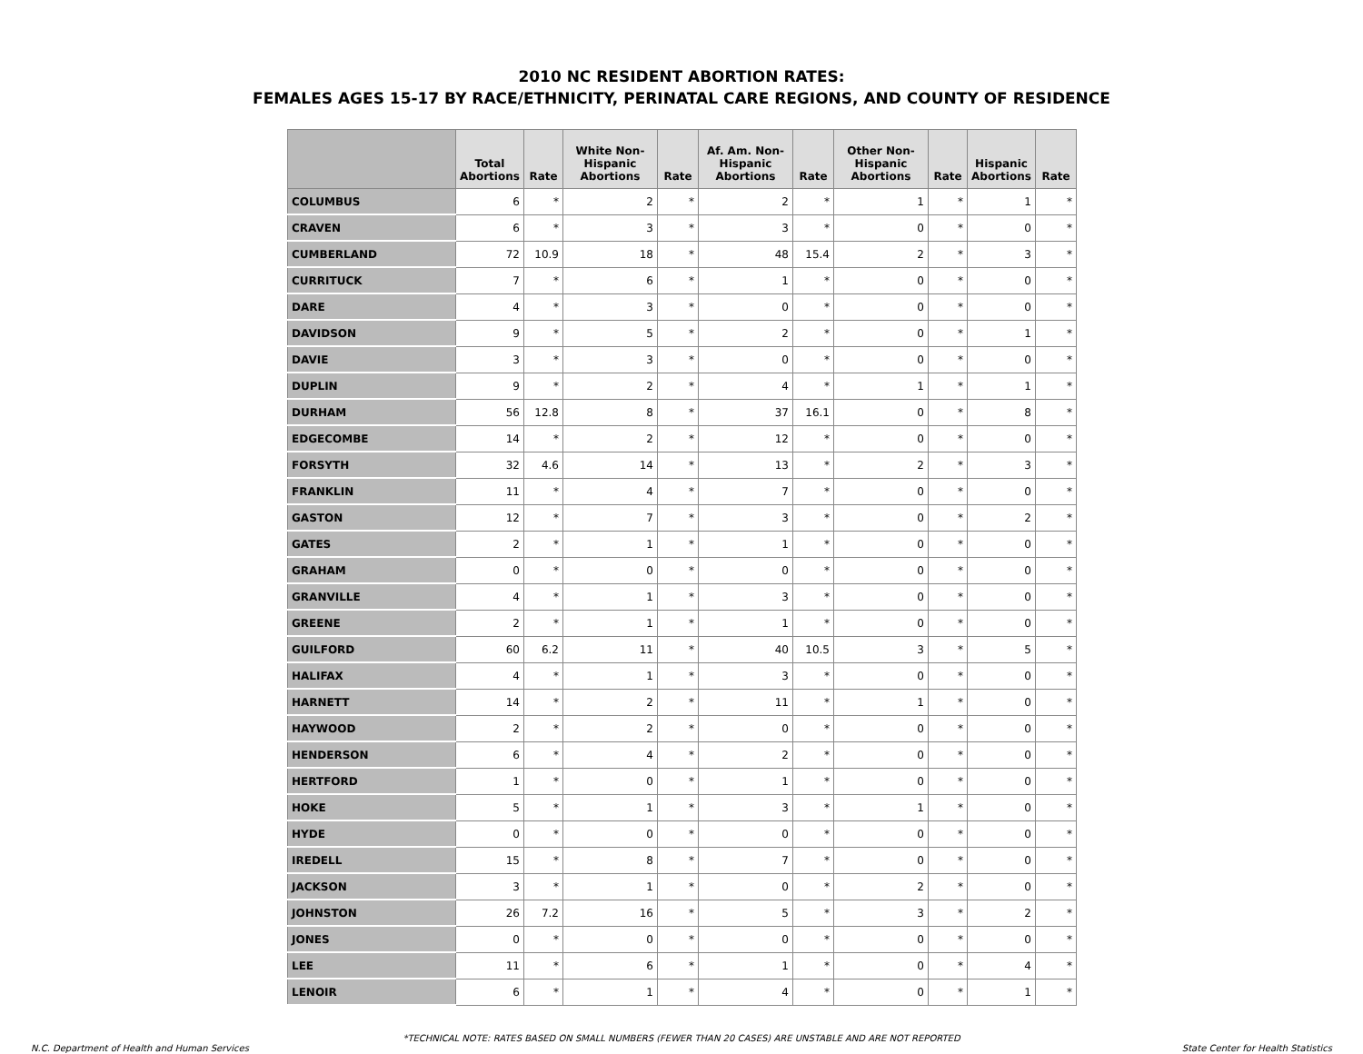2010 NC RESIDENT ABORTION RATES:
FEMALES AGES 15-17 BY RACE/ETHNICITY, PERINATAL CARE REGIONS, AND COUNTY OF RESIDENCE
| | Total Abortions | Rate | White Non-Hispanic Abortions | Rate | Af. Am. Non-Hispanic Abortions | Rate | Other Non-Hispanic Abortions | Rate | Hispanic Abortions | Rate |
| --- | --- | --- | --- | --- | --- | --- | --- | --- | --- | --- |
| COLUMBUS | 6 | * | 2 | * | 2 | * | 1 | * | 1 | * |
| CRAVEN | 6 | * | 3 | * | 3 | * | 0 | * | 0 | * |
| CUMBERLAND | 72 | 10.9 | 18 | * | 48 | 15.4 | 2 | * | 3 | * |
| CURRITUCK | 7 | * | 6 | * | 1 | * | 0 | * | 0 | * |
| DARE | 4 | * | 3 | * | 0 | * | 0 | * | 0 | * |
| DAVIDSON | 9 | * | 5 | * | 2 | * | 0 | * | 1 | * |
| DAVIE | 3 | * | 3 | * | 0 | * | 0 | * | 0 | * |
| DUPLIN | 9 | * | 2 | * | 4 | * | 1 | * | 1 | * |
| DURHAM | 56 | 12.8 | 8 | * | 37 | 16.1 | 0 | * | 8 | * |
| EDGECOMBE | 14 | * | 2 | * | 12 | * | 0 | * | 0 | * |
| FORSYTH | 32 | 4.6 | 14 | * | 13 | * | 2 | * | 3 | * |
| FRANKLIN | 11 | * | 4 | * | 7 | * | 0 | * | 0 | * |
| GASTON | 12 | * | 7 | * | 3 | * | 0 | * | 2 | * |
| GATES | 2 | * | 1 | * | 1 | * | 0 | * | 0 | * |
| GRAHAM | 0 | * | 0 | * | 0 | * | 0 | * | 0 | * |
| GRANVILLE | 4 | * | 1 | * | 3 | * | 0 | * | 0 | * |
| GREENE | 2 | * | 1 | * | 1 | * | 0 | * | 0 | * |
| GUILFORD | 60 | 6.2 | 11 | * | 40 | 10.5 | 3 | * | 5 | * |
| HALIFAX | 4 | * | 1 | * | 3 | * | 0 | * | 0 | * |
| HARNETT | 14 | * | 2 | * | 11 | * | 1 | * | 0 | * |
| HAYWOOD | 2 | * | 2 | * | 0 | * | 0 | * | 0 | * |
| HENDERSON | 6 | * | 4 | * | 2 | * | 0 | * | 0 | * |
| HERTFORD | 1 | * | 0 | * | 1 | * | 0 | * | 0 | * |
| HOKE | 5 | * | 1 | * | 3 | * | 1 | * | 0 | * |
| HYDE | 0 | * | 0 | * | 0 | * | 0 | * | 0 | * |
| IREDELL | 15 | * | 8 | * | 7 | * | 0 | * | 0 | * |
| JACKSON | 3 | * | 1 | * | 0 | * | 2 | * | 0 | * |
| JOHNSTON | 26 | 7.2 | 16 | * | 5 | * | 3 | * | 2 | * |
| JONES | 0 | * | 0 | * | 0 | * | 0 | * | 0 | * |
| LEE | 11 | * | 6 | * | 1 | * | 0 | * | 4 | * |
| LENOIR | 6 | * | 1 | * | 4 | * | 0 | * | 1 | * |
*TECHNICAL NOTE: RATES BASED ON SMALL NUMBERS (FEWER THAN 20 CASES) ARE UNSTABLE AND ARE NOT REPORTED
N.C. Department of Health and Human Services State Center for Health Statistics